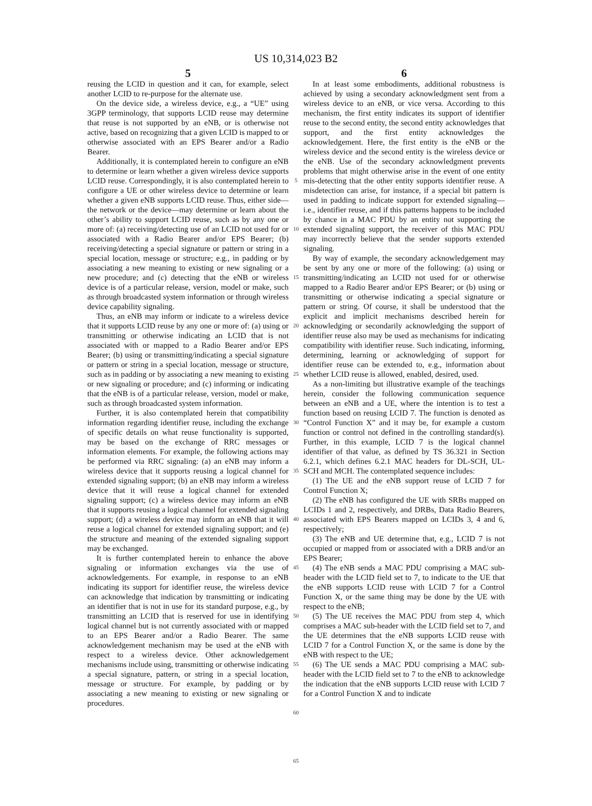US 10,314,023 B2
5
reusing the LCID in question and it can, for example, select another LCID to re-purpose for the alternate use.
On the device side, a wireless device, e.g., a “UE” using 3GPP terminology, that supports LCID reuse may determine that reuse is not supported by an eNB, or is otherwise not active, based on recognizing that a given LCID is mapped to or otherwise associated with an EPS Bearer and/or a Radio Bearer.
Additionally, it is contemplated herein to configure an eNB to determine or learn whether a given wireless device supports LCID reuse. Correspondingly, it is also contemplated herein to configure a UE or other wireless device to determine or learn whether a given eNB supports LCID reuse. Thus, either side—the network or the device—may determine or learn about the other’s ability to support LCID reuse, such as by any one or more of: (a) receiving/detecting use of an LCID not used for or associated with a Radio Bearer and/or EPS Bearer; (b) receiving/detecting a special signature or pattern or string in a special location, message or structure; e.g., in padding or by associating a new meaning to existing or new signaling or a new procedure; and (c) detecting that the eNB or wireless device is of a particular release, version, model or make, such as through broadcasted system information or through wireless device capability signaling.
Thus, an eNB may inform or indicate to a wireless device that it supports LCID reuse by any one or more of: (a) using or transmitting or otherwise indicating an LCID that is not associated with or mapped to a Radio Bearer and/or EPS Bearer; (b) using or transmitting/indicating a special signature or pattern or string in a special location, message or structure, such as in padding or by associating a new meaning to existing or new signaling or procedure; and (c) informing or indicating that the eNB is of a particular release, version, model or make, such as through broadcasted system information.
Further, it is also contemplated herein that compatibility information regarding identifier reuse, including the exchange of specific details on what reuse functionality is supported, may be based on the exchange of RRC messages or information elements. For example, the following actions may be performed via RRC signaling: (a) an eNB may inform a wireless device that it supports reusing a logical channel for extended signaling support; (b) an eNB may inform a wireless device that it will reuse a logical channel for extended signaling support; (c) a wireless device may inform an eNB that it supports reusing a logical channel for extended signaling support; (d) a wireless device may inform an eNB that it will reuse a logical channel for extended signaling support; and (e) the structure and meaning of the extended signaling support may be exchanged.
It is further contemplated herein to enhance the above signaling or information exchanges via the use of acknowledgements. For example, in response to an eNB indicating its support for identifier reuse, the wireless device can acknowledge that indication by transmitting or indicating an identifier that is not in use for its standard purpose, e.g., by transmitting an LCID that is reserved for use in identifying logical channel but is not currently associated with or mapped to an EPS Bearer and/or a Radio Bearer. The same acknowledgement mechanism may be used at the eNB with respect to a wireless device. Other acknowledgement mechanisms include using, transmitting or otherwise indicating a special signature, pattern, or string in a special location, message or structure. For example, by padding or by associating a new meaning to existing or new signaling or procedures.
5
10
15
20
25
30
35
40
45
50
55
60
65
6
In at least some embodiments, additional robustness is achieved by using a secondary acknowledgment sent from a wireless device to an eNB, or vice versa. According to this mechanism, the first entity indicates its support of identifier reuse to the second entity, the second entity acknowledges that support, and the first entity acknowledges the acknowledgement. Here, the first entity is the eNB or the wireless device and the second entity is the wireless device or the eNB. Use of the secondary acknowledgment prevents problems that might otherwise arise in the event of one entity mis-detecting that the other entity supports identifier reuse. A misdetection can arise, for instance, if a special bit pattern is used in padding to indicate support for extended signaling—i.e., identifier reuse, and if this patterns happens to be included by chance in a MAC PDU by an entity not supporting the extended signaling support, the receiver of this MAC PDU may incorrectly believe that the sender supports extended signaling.
By way of example, the secondary acknowledgement may be sent by any one or more of the following: (a) using or transmitting/indicating an LCID not used for or otherwise mapped to a Radio Bearer and/or EPS Bearer; or (b) using or transmitting or otherwise indicating a special signature or pattern or string. Of course, it shall be understood that the explicit and implicit mechanisms described herein for acknowledging or secondarily acknowledging the support of identifier reuse also may be used as mechanisms for indicating compatibility with identifier reuse. Such indicating, informing, determining, learning or acknowledging of support for identifier reuse can be extended to, e.g., information about whether LCID reuse is allowed, enabled, desired, used.
As a non-limiting but illustrative example of the teachings herein, consider the following communication sequence between an eNB and a UE, where the intention is to test a function based on reusing LCID 7. The function is denoted as “Control Function X” and it may be, for example a custom function or control not defined in the controlling standard(s). Further, in this example, LCID 7 is the logical channel identifier of that value, as defined by TS 36.321 in Section 6.2.1, which defines 6.2.1 MAC headers for DL-SCH, UL-SCH and MCH. The contemplated sequence includes:
(1) The UE and the eNB support reuse of LCID 7 for Control Function X;
(2) The eNB has configured the UE with SRBs mapped on LCIDs 1 and 2, respectively, and DRBs, Data Radio Bearers, associated with EPS Bearers mapped on LCIDs 3, 4 and 6, respectively;
(3) The eNB and UE determine that, e.g., LCID 7 is not occupied or mapped from or associated with a DRB and/or an EPS Bearer;
(4) The eNB sends a MAC PDU comprising a MAC sub-header with the LCID field set to 7, to indicate to the UE that the eNB supports LCID reuse with LCID 7 for a Control Function X, or the same thing may be done by the UE with respect to the eNB;
(5) The UE receives the MAC PDU from step 4, which comprises a MAC sub-header with the LCID field set to 7, and the UE determines that the eNB supports LCID reuse with LCID 7 for a Control Function X, or the same is done by the eNB with respect to the UE;
(6) The UE sends a MAC PDU comprising a MAC sub-header with the LCID field set to 7 to the eNB to acknowledge the indication that the eNB supports LCID reuse with LCID 7 for a Control Function X and to indicate